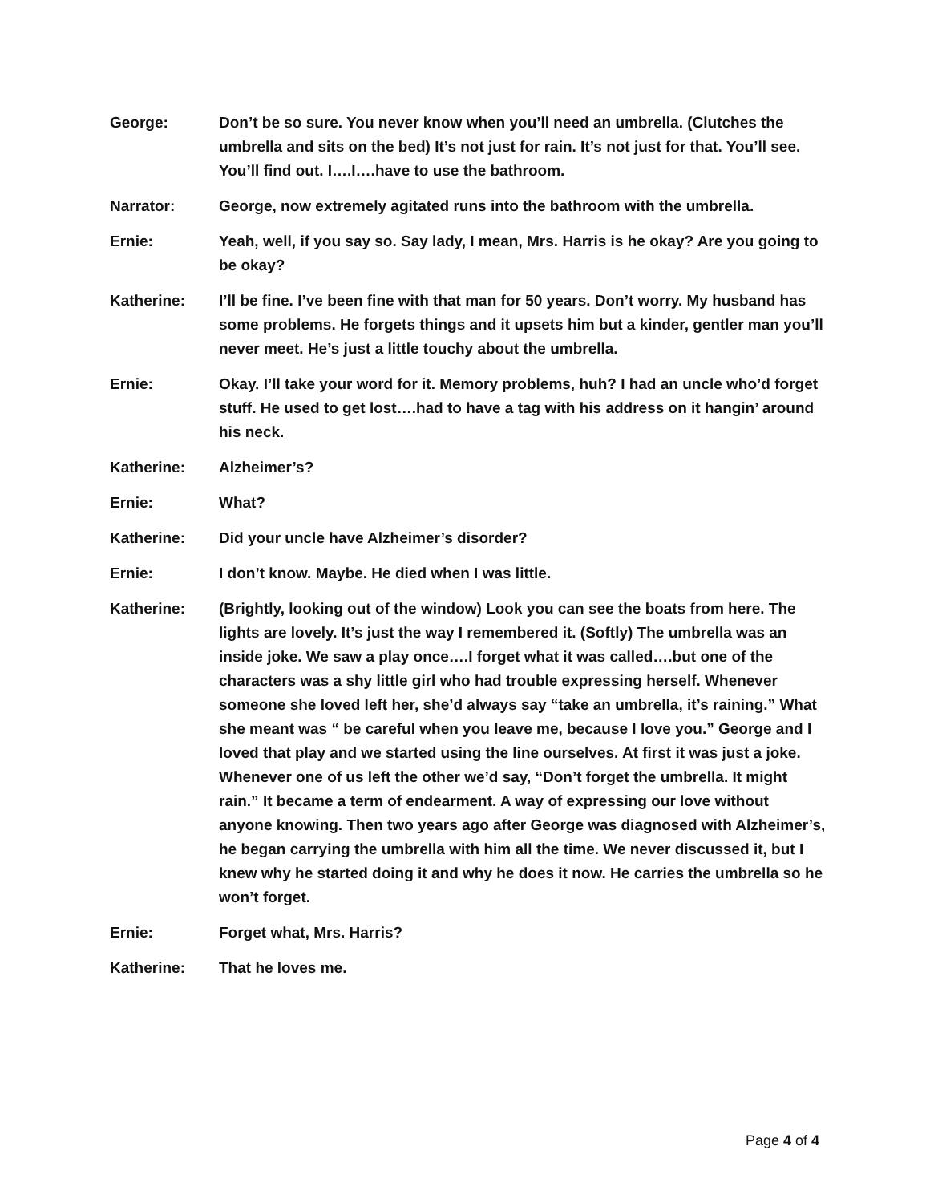George: Don’t be so sure. You never know when you’ll need an umbrella. (Clutches the umbrella and sits on the bed) It’s not just for rain. It’s not just for that. You’ll see. You’ll find out. I….I….have to use the bathroom.
Narrator: George, now extremely agitated runs into the bathroom with the umbrella.
Ernie: Yeah, well, if you say so. Say lady, I mean, Mrs. Harris is he okay? Are you going to be okay?
Katherine: I’ll be fine. I’ve been fine with that man for 50 years. Don’t worry. My husband has some problems. He forgets things and it upsets him but a kinder, gentler man you’ll never meet. He’s just a little touchy about the umbrella.
Ernie: Okay. I’ll take your word for it. Memory problems, huh? I had an uncle who’d forget stuff. He used to get lost….had to have a tag with his address on it hangin’ around his neck.
Katherine: Alzheimer’s?
Ernie: What?
Katherine: Did your uncle have Alzheimer’s disorder?
Ernie: I don’t know. Maybe. He died when I was little.
Katherine: (Brightly, looking out of the window) Look you can see the boats from here. The lights are lovely. It’s just the way I remembered it. (Softly) The umbrella was an inside joke. We saw a play once….I forget what it was called….but one of the characters was a shy little girl who had trouble expressing herself. Whenever someone she loved left her, she’d always say “take an umbrella, it’s raining.” What she meant was “ be careful when you leave me, because I love you.” George and I loved that play and we started using the line ourselves. At first it was just a joke. Whenever one of us left the other we’d say, “Don’t forget the umbrella. It might rain.” It became a term of endearment. A way of expressing our love without anyone knowing. Then two years ago after George was diagnosed with Alzheimer’s, he began carrying the umbrella with him all the time. We never discussed it, but I knew why he started doing it and why he does it now. He carries the umbrella so he won’t forget.
Ernie: Forget what, Mrs. Harris?
Katherine: That he loves me.
Page 4 of 4